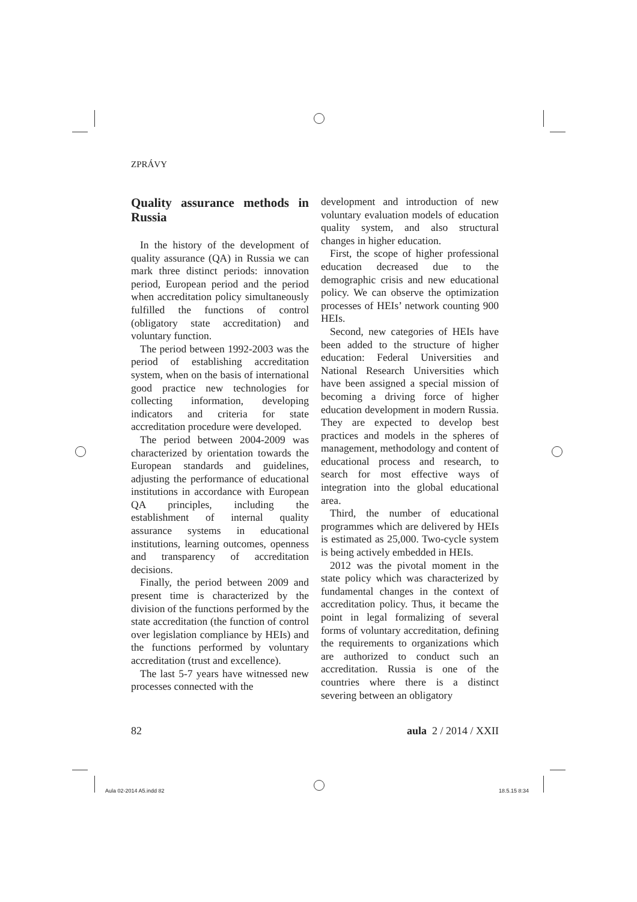ZPRÁVY
Quality assurance methods in Russia
In the history of the development of quality assurance (QA) in Russia we can mark three distinct periods: innovation period, European period and the period when accreditation policy simultaneously fulfilled the functions of control (obligatory state accreditation) and voluntary function.
The period between 1992-2003 was the period of establishing accreditation system, when on the basis of international good practice new technologies for collecting information, developing indicators and criteria for state accreditation procedure were developed.
The period between 2004-2009 was characterized by orientation towards the European standards and guidelines, adjusting the performance of educational institutions in accordance with European QA principles, including the establishment of internal quality assurance systems in educational institutions, learning outcomes, openness and transparency of accreditation decisions.
Finally, the period between 2009 and present time is characterized by the division of the functions performed by the state accreditation (the function of control over legislation compliance by HEIs) and the functions performed by voluntary accreditation (trust and excellence).
The last 5-7 years have witnessed new processes connected with the
development and introduction of new voluntary evaluation models of education quality system, and also structural changes in higher education.
First, the scope of higher professional education decreased due to the demographic crisis and new educational policy. We can observe the optimization processes of HEIs’ network counting 900 HEIs.
Second, new categories of HEIs have been added to the structure of higher education: Federal Universities and National Research Universities which have been assigned a special mission of becoming a driving force of higher education development in modern Russia. They are expected to develop best practices and models in the spheres of management, methodology and content of educational process and research, to search for most effective ways of integration into the global educational area.
Third, the number of educational programmes which are delivered by HEIs is estimated as 25,000. Two-cycle system is being actively embedded in HEIs.
2012 was the pivotal moment in the state policy which was characterized by fundamental changes in the context of accreditation policy. Thus, it became the point in legal formalizing of several forms of voluntary accreditation, defining the requirements to organizations which are authorized to conduct such an accreditation. Russia is one of the countries where there is a distinct severing between an obligatory
82 aula 2 / 2014 / XXII
Aula 02-2014 A5.indd 82 18.5.15 8:34